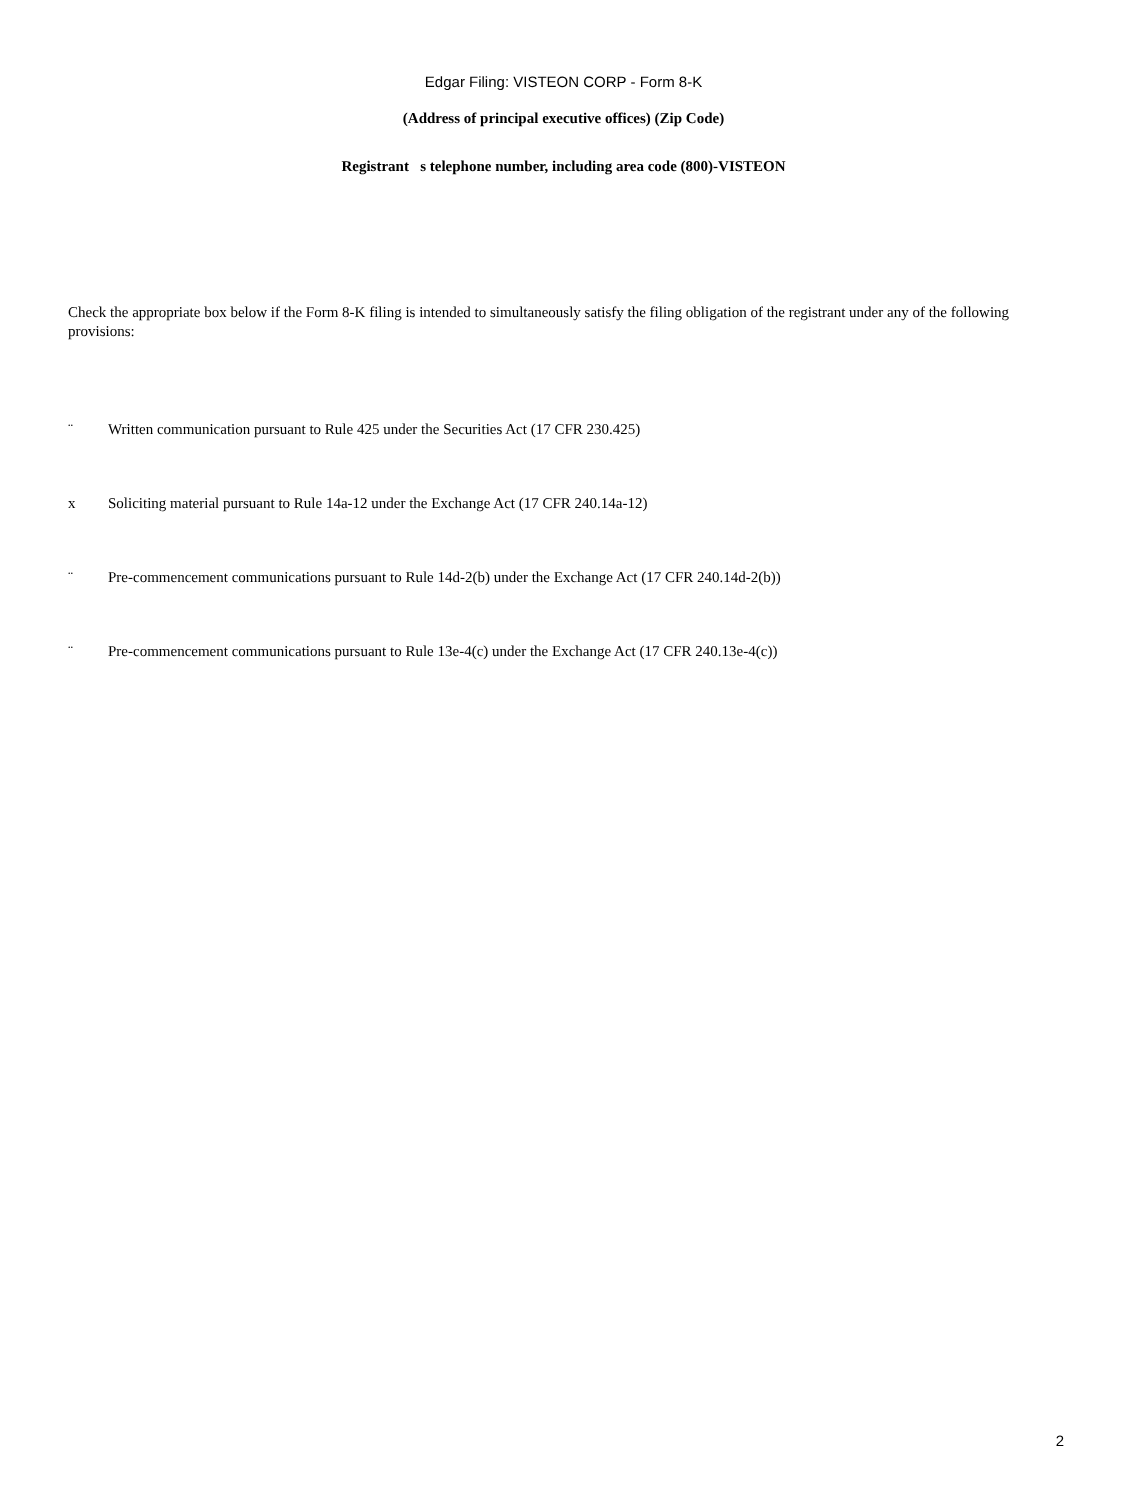Edgar Filing: VISTEON CORP - Form 8-K
(Address of principal executive offices) (Zip Code)
Registrant s telephone number, including area code (800)-VISTEON
Check the appropriate box below if the Form 8-K filing is intended to simultaneously satisfy the filing obligation of the registrant under any of the following provisions:
¨ Written communication pursuant to Rule 425 under the Securities Act (17 CFR 230.425)
x Soliciting material pursuant to Rule 14a-12 under the Exchange Act (17 CFR 240.14a-12)
¨ Pre-commencement communications pursuant to Rule 14d-2(b) under the Exchange Act (17 CFR 240.14d-2(b))
¨ Pre-commencement communications pursuant to Rule 13e-4(c) under the Exchange Act (17 CFR 240.13e-4(c))
2